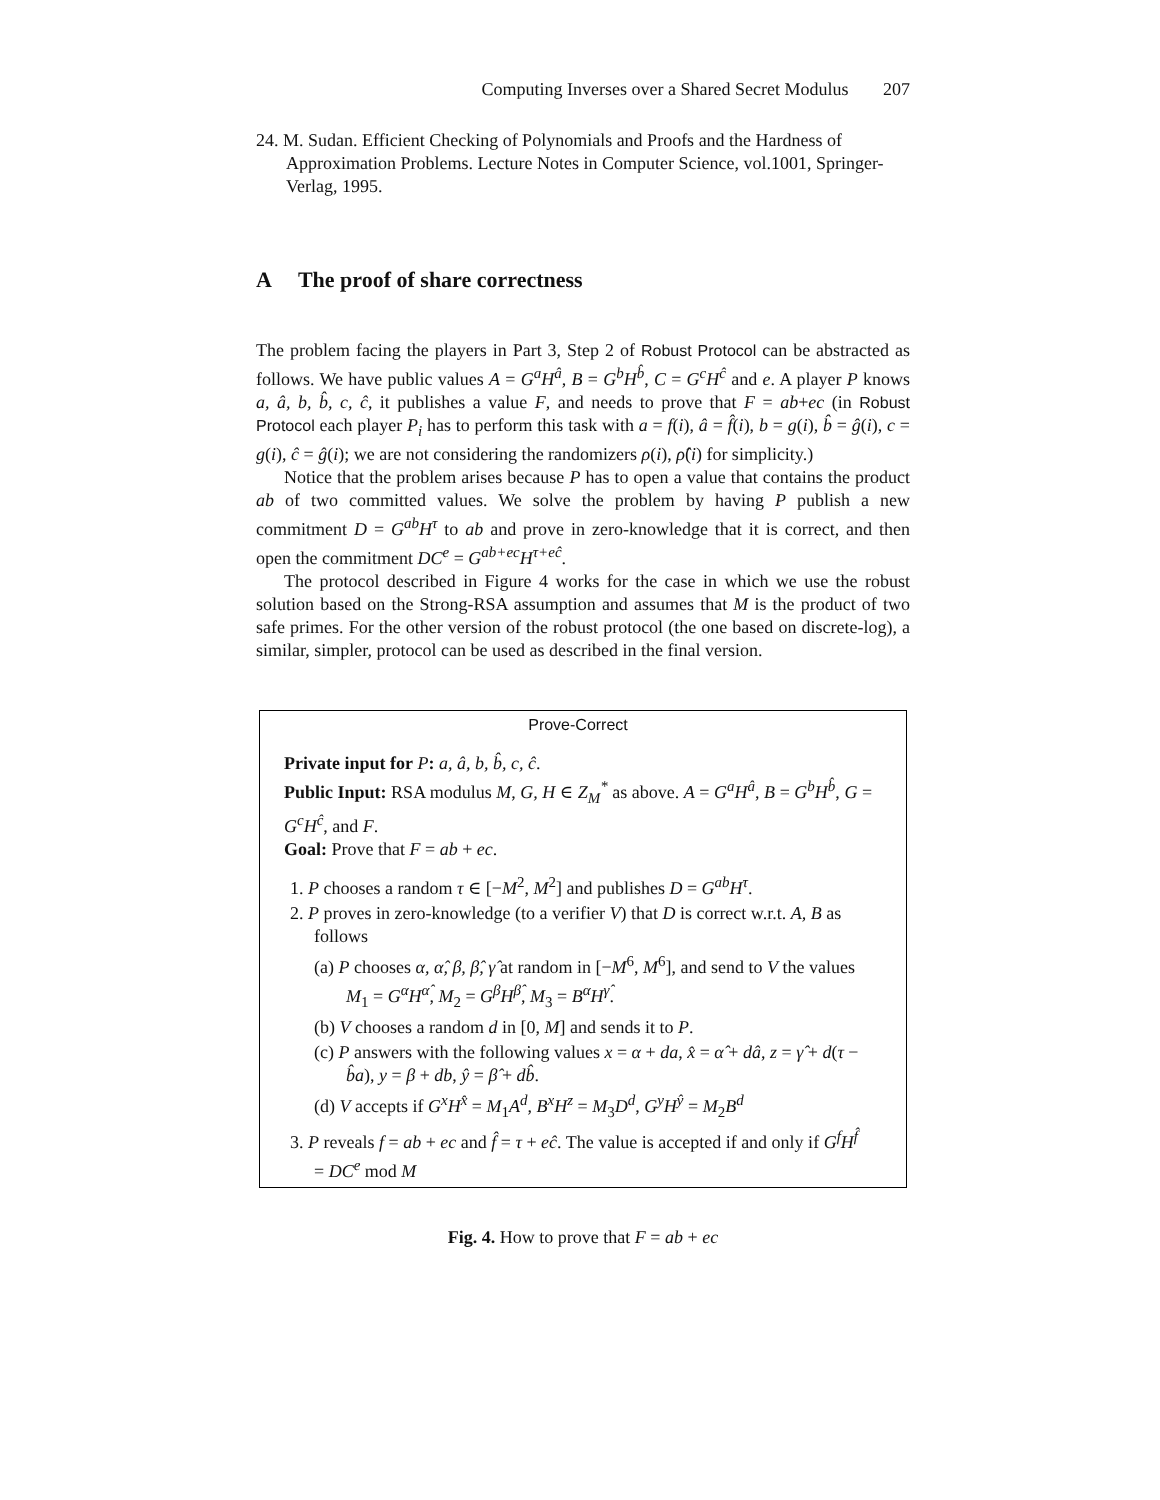Computing Inverses over a Shared Secret Modulus 207
24. M. Sudan. Efficient Checking of Polynomials and Proofs and the Hardness of Approximation Problems. Lecture Notes in Computer Science, vol.1001, Springer-Verlag, 1995.
A The proof of share correctness
The problem facing the players in Part 3, Step 2 of Robust Protocol can be abstracted as follows. We have public values A = G<sup>a</sup>H<sup>â</sup>, B = G<sup>b</sup>H<sup>b̂</sup>, C = G<sup>c</sup>H<sup>ĉ</sup> and e. A player P knows a, â, b, b̂, c, ĉ, it publishes a value F, and needs to prove that F = ab+ec (in Robust Protocol each player P<sub>i</sub> has to perform this task with a = f(i), â = f̂(i), b = g(i), b̂ = ĝ(i), c = g(i), ĉ = ĝ(i); we are not considering the randomizers ρ(i), ρ̂(i) for simplicity.)
Notice that the problem arises because P has to open a value that contains the product ab of two committed values. We solve the problem by having P publish a new commitment D = G<sup>ab</sup>H<sup>τ</sup> to ab and prove in zero-knowledge that it is correct, and then open the commitment DC<sup>e</sup> = G<sup>ab+ec</sup>H<sup>τ+eĉ</sup>.
The protocol described in Figure 4 works for the case in which we use the robust solution based on the Strong-RSA assumption and assumes that M is the product of two safe primes. For the other version of the robust protocol (the one based on discrete-log), a similar, simpler, protocol can be used as described in the final version.
Prove-Correct
Private input for P: a, â, b, b̂, c, ĉ.
Public Input: RSA modulus M, G, H ∈ Z<sub>M</sub><sup>*</sup> as above. A = G<sup>a</sup>H<sup>â</sup>, B = G<sup>b</sup>H<sup>b̂</sup>, G = G<sup>c</sup>H<sup>ĉ</sup>, and F.
Goal: Prove that F = ab + ec.
1. P chooses a random τ ∈ [−M<sup>2</sup>, M<sup>2</sup>] and publishes D = G<sup>ab</sup>H<sup>τ</sup>.
2. P proves in zero-knowledge (to a verifier V) that D is correct w.r.t. A, B as follows
(a) P chooses α, α̂, β, β̂, γ̂ at random in [−M<sup>6</sup>, M<sup>6</sup>], and send to V the values M<sub>1</sub> = G<sup>α</sup>H<sup>α̂</sup>, M<sub>2</sub> = G<sup>β</sup>H<sup>β̂</sup>, M<sub>3</sub> = B<sup>α</sup>H<sup>γ̂</sup>.
(b) V chooses a random d in [0, M] and sends it to P.
(c) P answers with the following values x = α + da, x̂ = α̂ + dâ, z = γ̂ + d(τ − b̂a), y = β + db, ŷ = β̂ + db̂.
(d) V accepts if G<sup>x</sup>H<sup>x̂</sup> = M<sub>1</sub>A<sup>d</sup>, B<sup>x</sup>H<sup>z</sup> = M<sub>3</sub>D<sup>d</sup>, G<sup>y</sup>H<sup>ŷ</sup> = M<sub>2</sub>B<sup>d</sup>
3. P reveals f = ab + ec and f̂ = τ + eĉ. The value is accepted if and only if G<sup>f</sup>H<sup>f̂</sup> = DC<sup>e</sup> mod M
Fig. 4. How to prove that F = ab + ec